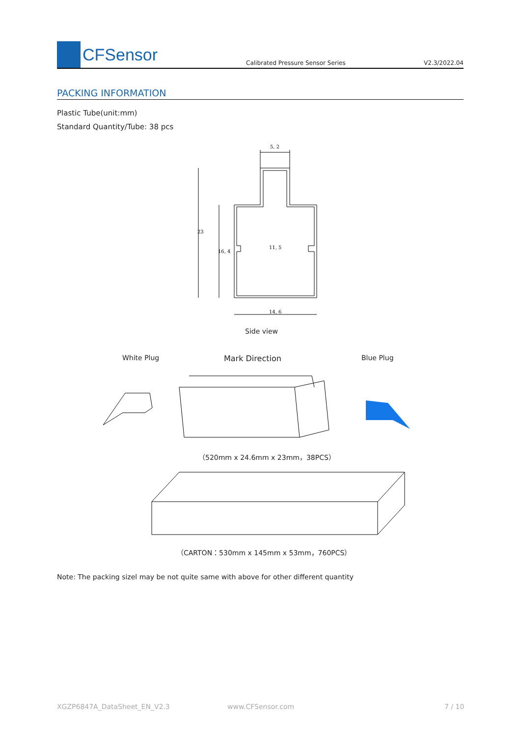CFSensor
Calibrated Pressure Sensor Series
V2.3/2022.04
PACKING INFORMATION
Plastic Tube(unit:mm)
Standard Quantity/Tube: 38 pcs
5, 2
11, 5
14, 6
23
16, 4
Side view
White Plug Mark Direction Blue Plug
（520mm x 24.6mm x 23mm，38PCS）
（CARTON：530mm x 145mm x 53mm，760PCS）
Note: The packing sizel may be not quite same with above for other different quantity
XGZP6847A_DataSheet_EN_V2.3 www.CFSensor.com 7 / 10